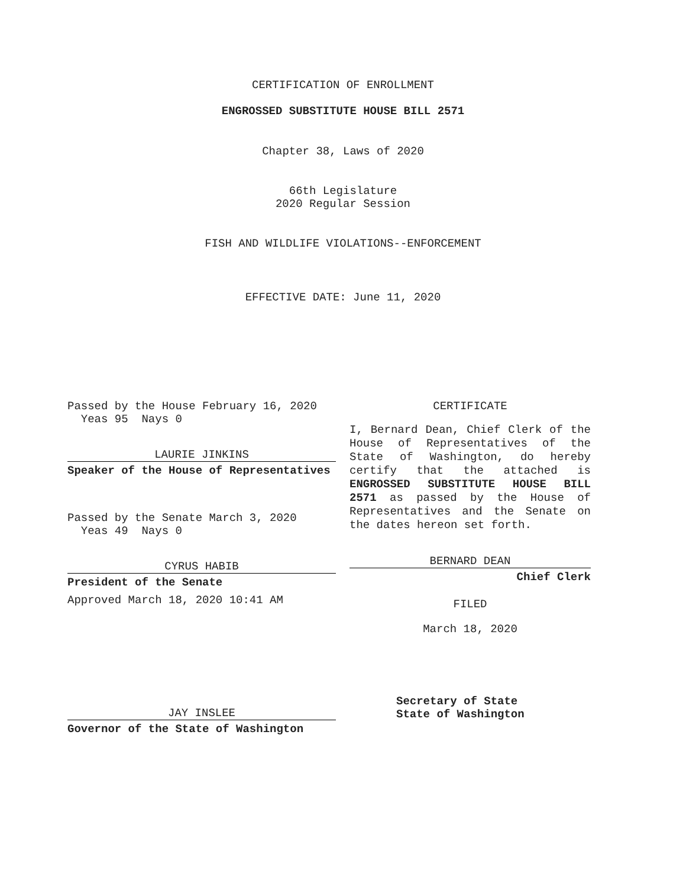CERTIFICATION OF ENROLLMENT
ENGROSSED SUBSTITUTE HOUSE BILL 2571
Chapter 38, Laws of 2020
66th Legislature
2020 Regular Session
FISH AND WILDLIFE VIOLATIONS--ENFORCEMENT
EFFECTIVE DATE: June 11, 2020
Passed by the House February 16, 2020
Yeas 95 Nays 0
LAURIE JINKINS
Speaker of the House of Representatives
Passed by the Senate March 3, 2020
Yeas 49 Nays 0
CYRUS HABIB
President of the Senate
Approved March 18, 2020 10:41 AM
CERTIFICATE
I, Bernard Dean, Chief Clerk of the House of Representatives of the State of Washington, do hereby certify that the attached is ENGROSSED SUBSTITUTE HOUSE BILL 2571 as passed by the House of Representatives and the Senate on the dates hereon set forth.
BERNARD DEAN
Chief Clerk
FILED
March 18, 2020
JAY INSLEE
Governor of the State of Washington
Secretary of State
State of Washington